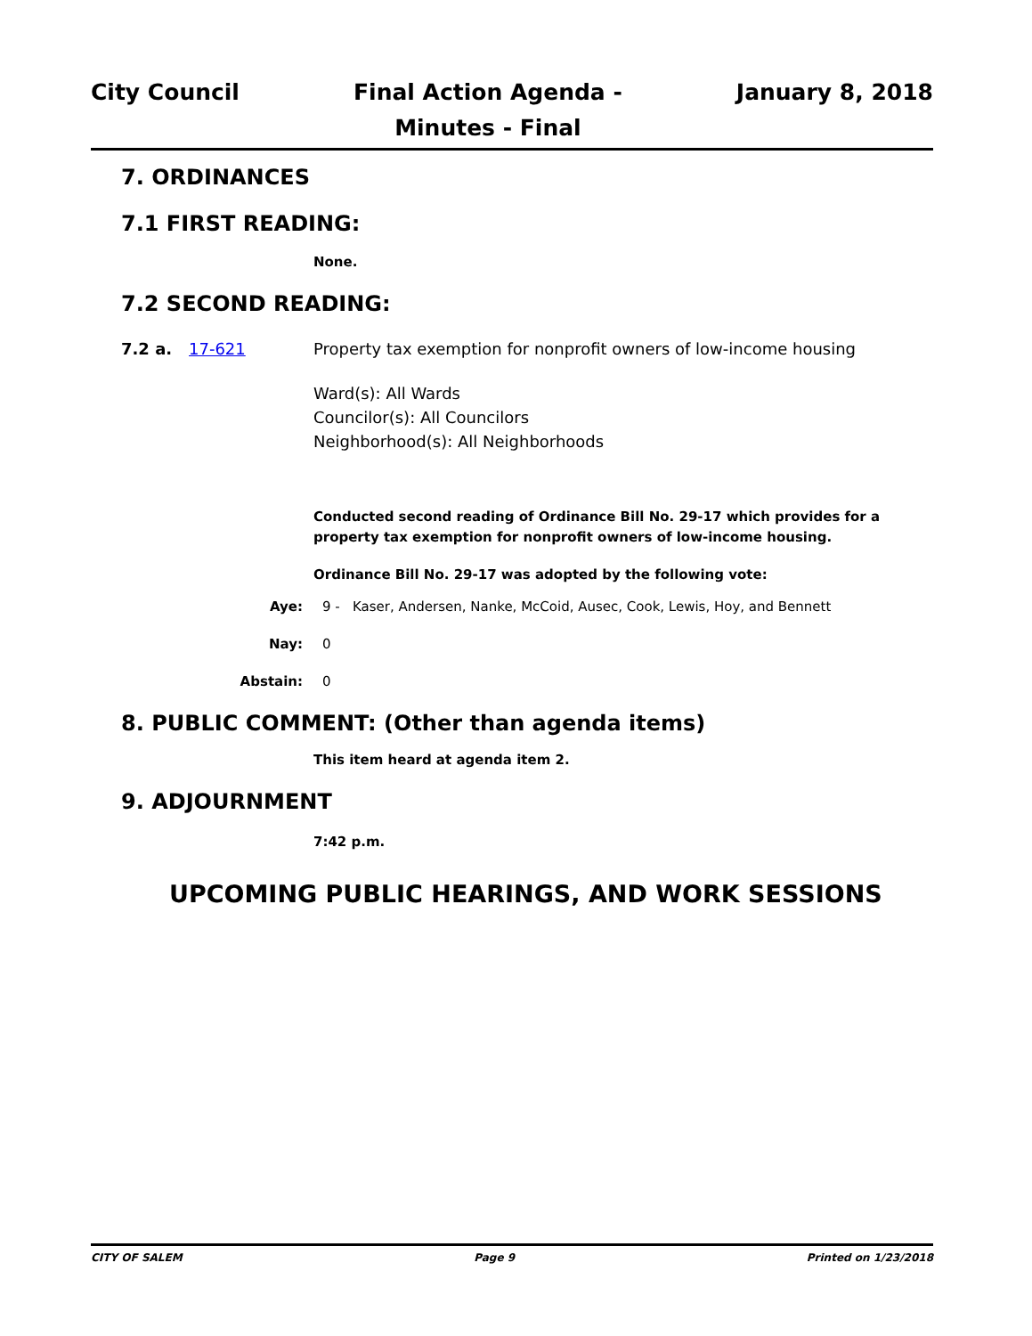City Council Final Action Agenda -
Minutes - Final
January 8, 2018
7. ORDINANCES
7.1 FIRST READING:
None.
7.2 SECOND READING:
7.2 a. 17-621 Property tax exemption for nonprofit owners of low-income housing
Ward(s): All Wards
Councilor(s): All Councilors
Neighborhood(s): All Neighborhoods
Conducted second reading of Ordinance Bill No. 29-17 which provides for a property tax exemption for nonprofit owners of low-income housing.
Ordinance Bill No. 29-17 was adopted by the following vote:
Aye: 9 - Kaser, Andersen, Nanke, McCoid, Ausec, Cook, Lewis, Hoy, and Bennett
Nay: 0
Abstain: 0
8. PUBLIC COMMENT: (Other than agenda items)
This item heard at agenda item 2.
9. ADJOURNMENT
7:42 p.m.
UPCOMING PUBLIC HEARINGS, AND WORK SESSIONS
CITY OF SALEM Page 9 Printed on 1/23/2018